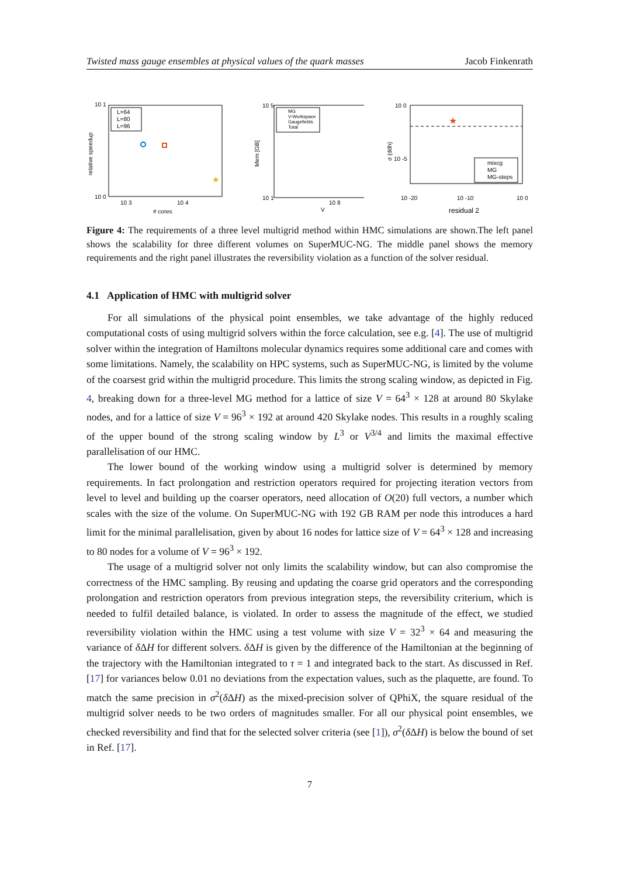Twisted mass gauge ensembles at physical values of the quark masses Jacob Finkenrath
L=64
L=80
L=96
10 1
10 0
10 3
10 4
# cores
relative speedup
★
MG
V-Workspace
Gaugefields
Total
10 5
10 1
V
10 8
Mem [GB]
mixcg
MG
MG-steps
10 0
10 -5
10 -20
10 -10
10 0
residual 2
σ (ddh)
★
Figure 4: The requirements of a three level multigrid method within HMC simulations are shown.The left panel shows the scalability for three different volumes on SuperMUC-NG. The middle panel shows the memory requirements and the right panel illustrates the reversibility violation as a function of the solver residual.
4.1 Application of HMC with multigrid solver
For all simulations of the physical point ensembles, we take advantage of the highly reduced computational costs of using multigrid solvers within the force calculation, see e.g. [4]. The use of multigrid solver within the integration of Hamiltons molecular dynamics requires some additional care and comes with some limitations. Namely, the scalability on HPC systems, such as SuperMUC-NG, is limited by the volume of the coarsest grid within the multigrid procedure. This limits the strong scaling window, as depicted in Fig. 4, breaking down for a three-level MG method for a lattice of size V = 64<sup>3</sup> × 128 at around 80 Skylake nodes, and for a lattice of size V = 96<sup>3</sup> × 192 at around 420 Skylake nodes. This results in a roughly scaling of the upper bound of the strong scaling window by L<sup>3</sup> or V<sup>3/4</sup> and limits the maximal effective parallelisation of our HMC.
The lower bound of the working window using a multigrid solver is determined by memory requirements. In fact prolongation and restriction operators required for projecting iteration vectors from level to level and building up the coarser operators, need allocation of O(20) full vectors, a number which scales with the size of the volume. On SuperMUC-NG with 192 GB RAM per node this introduces a hard limit for the minimal parallelisation, given by about 16 nodes for lattice size of V = 64<sup>3</sup> × 128 and increasing to 80 nodes for a volume of V = 96<sup>3</sup> × 192.
The usage of a multigrid solver not only limits the scalability window, but can also compromise the correctness of the HMC sampling. By reusing and updating the coarse grid operators and the corresponding prolongation and restriction operators from previous integration steps, the reversibility criterium, which is needed to fulfil detailed balance, is violated. In order to assess the magnitude of the effect, we studied reversibility violation within the HMC using a test volume with size V = 32<sup>3</sup> × 64 and measuring the variance of δ ΔH for different solvers. δ ΔH is given by the difference of the Hamiltonian at the beginning of the trajectory with the Hamiltonian integrated to τ = 1 and integrated back to the start. As discussed in Ref. [17] for variances below 0.01 no deviations from the expectation values, such as the plaquette, are found. To match the same precision in σ<sup>2</sup>(δ ΔH) as the mixed-precision solver of QPhiX, the square residual of the multigrid solver needs to be two orders of magnitudes smaller. For all our physical point ensembles, we checked reversibility and find that for the selected solver criteria (see [1]), σ<sup>2</sup>(δ ΔH) is below the bound of set in Ref. [17].
7